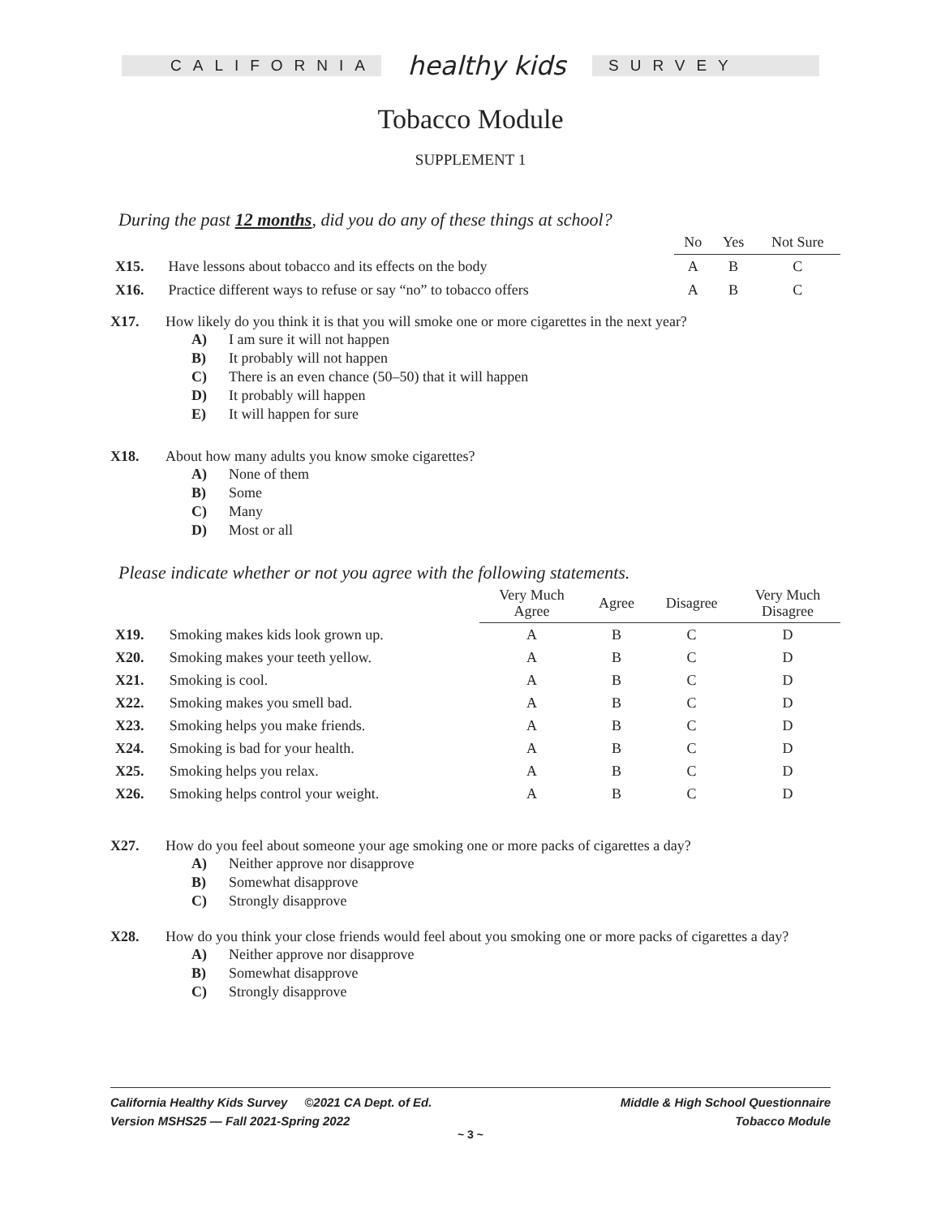CALIFORNIA
healthy kids
SURVEY
Tobacco Module
SUPPLEMENT 1
During the past 12 months, did you do any of these things at school?
| | | No | Yes | Not Sure |
| --- | --- | --- | --- | --- |
| X15. | Have lessons about tobacco and its effects on the body | A | B | C |
| X16. | Practice different ways to refuse or say “no” to tobacco offers | A | B | C |
X17. How likely do you think it is that you will smoke one or more cigarettes in the next year?
A) I am sure it will not happen
B) It probably will not happen
C) There is an even chance (50–50) that it will happen
D) It probably will happen
E) It will happen for sure
X18. About how many adults you know smoke cigarettes?
A) None of them
B) Some
C) Many
D) Most or all
Please indicate whether or not you agree with the following statements.
| | | Very Much Agree | Agree | Disagree | Very Much Disagree |
| --- | --- | --- | --- | --- | --- |
| X19. | Smoking makes kids look grown up. | A | B | C | D |
| X20. | Smoking makes your teeth yellow. | A | B | C | D |
| X21. | Smoking is cool. | A | B | C | D |
| X22. | Smoking makes you smell bad. | A | B | C | D |
| X23. | Smoking helps you make friends. | A | B | C | D |
| X24. | Smoking is bad for your health. | A | B | C | D |
| X25. | Smoking helps you relax. | A | B | C | D |
| X26. | Smoking helps control your weight. | A | B | C | D |
X27. How do you feel about someone your age smoking one or more packs of cigarettes a day?
A) Neither approve nor disapprove
B) Somewhat disapprove
C) Strongly disapprove
X28. How do you think your close friends would feel about you smoking one or more packs of cigarettes a day?
A) Neither approve nor disapprove
B) Somewhat disapprove
C) Strongly disapprove
California Healthy Kids Survey ©2021 CA Dept. of Ed.
Version MSHS25 — Fall 2021-Spring 2022
Middle & High School Questionnaire
Tobacco Module
~ 3 ~